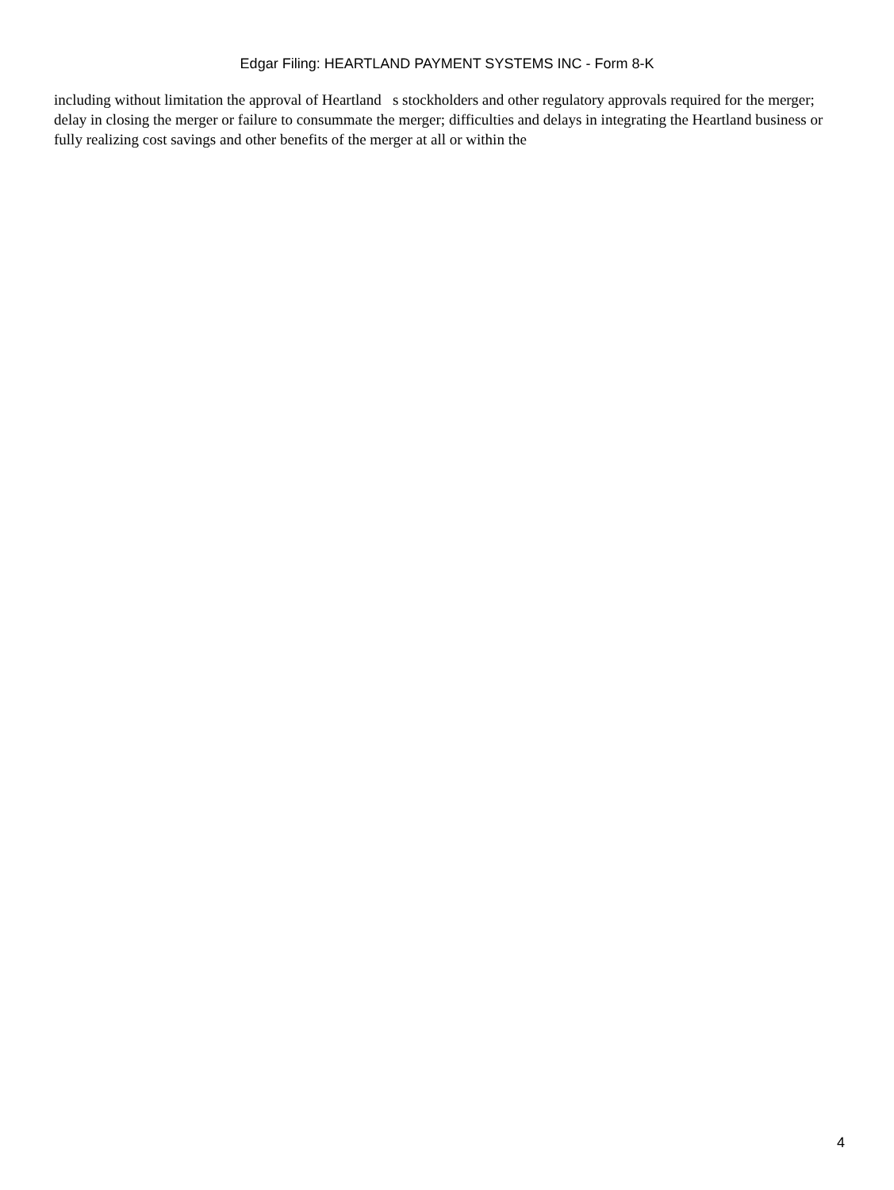Edgar Filing: HEARTLAND PAYMENT SYSTEMS INC - Form 8-K
including without limitation the approval of Heartland s stockholders and other regulatory approvals required for the merger; delay in closing the merger or failure to consummate the merger; difficulties and delays in integrating the Heartland business or fully realizing cost savings and other benefits of the merger at all or within the
4